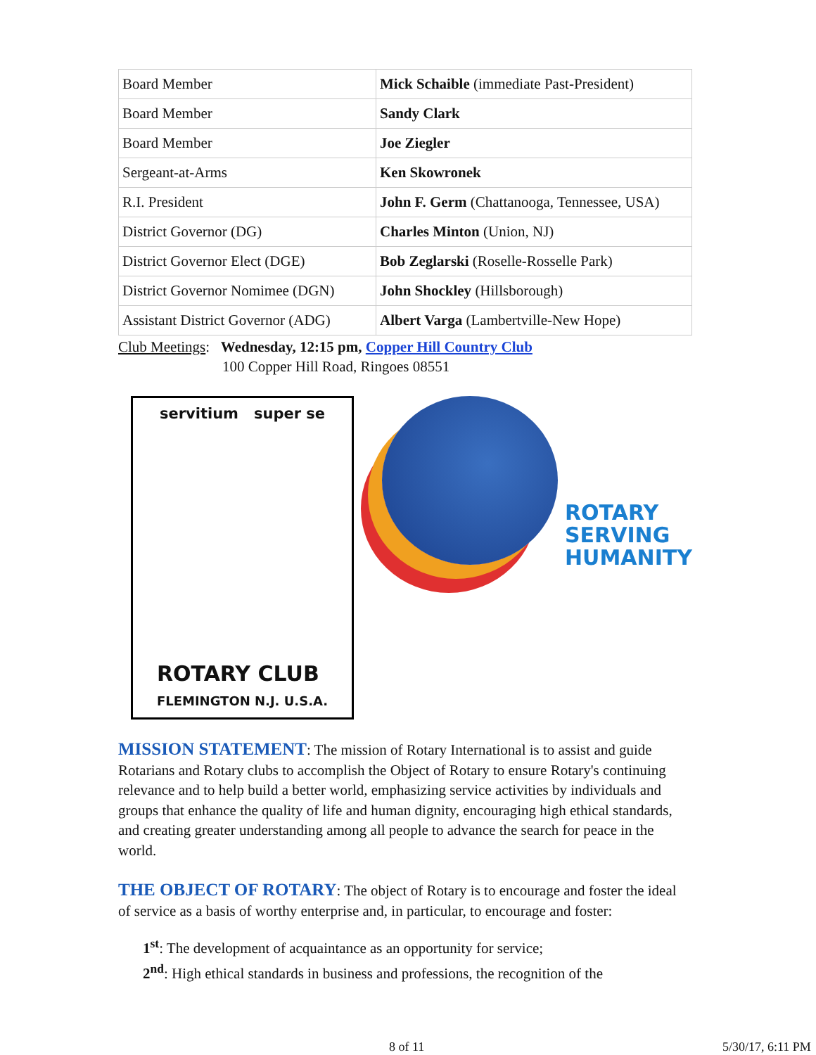| Board Member | Mick Schaible (immediate Past-President) |
| Board Member | Sandy Clark |
| Board Member | Joe Ziegler |
| Sergeant-at-Arms | Ken Skowronek |
| R.I. President | John F. Germ (Chattanooga, Tennessee, USA) |
| District Governor (DG) | Charles Minton (Union, NJ) |
| District Governor Elect (DGE) | Bob Zeglarski (Roselle-Rosselle Park) |
| District Governor Nomimee (DGN) | John Shockley (Hillsborough) |
| Assistant District Governor (ADG) | Albert Varga (Lambertville-New Hope) |
Club Meetings: Wednesday, 12:15 pm, Copper Hill Country Club
100 Copper Hill Road, Ringoes 08551
servitium super se
ROTARY CLUB
FLEMINGTON N.J. U.S.A.
ROTARY
SERVING
HUMANITY
MISSION STATEMENT: The mission of Rotary International is to assist and guide Rotarians and Rotary clubs to accomplish the Object of Rotary to ensure Rotary's continuing relevance and to help build a better world, emphasizing service activities by individuals and groups that enhance the quality of life and human dignity, encouraging high ethical standards, and creating greater understanding among all people to advance the search for peace in the world.
THE OBJECT OF ROTARY: The object of Rotary is to encourage and foster the ideal of service as a basis of worthy enterprise and, in particular, to encourage and foster:
1<sup>st</sup>: The development of acquaintance as an opportunity for service;
2<sup>nd</sup>: High ethical standards in business and professions, the recognition of the
8 of 11 5/30/17, 6:11 PM